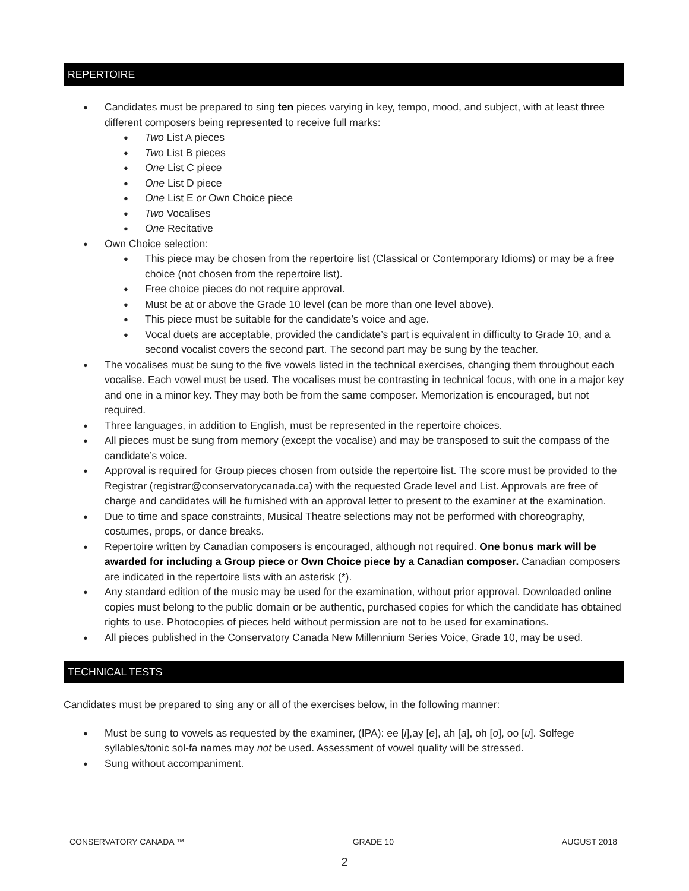REPERTOIRE
Candidates must be prepared to sing ten pieces varying in key, tempo, mood, and subject, with at least three different composers being represented to receive full marks:
Two List A pieces
Two List B pieces
One List C piece
One List D piece
One List E or Own Choice piece
Two Vocalises
One Recitative
Own Choice selection:
This piece may be chosen from the repertoire list (Classical or Contemporary Idioms) or may be a free choice (not chosen from the repertoire list).
Free choice pieces do not require approval.
Must be at or above the Grade 10 level (can be more than one level above).
This piece must be suitable for the candidate’s voice and age.
Vocal duets are acceptable, provided the candidate’s part is equivalent in difficulty to Grade 10, and a second vocalist covers the second part. The second part may be sung by the teacher.
The vocalises must be sung to the five vowels listed in the technical exercises, changing them throughout each vocalise. Each vowel must be used. The vocalises must be contrasting in technical focus, with one in a major key and one in a minor key. They may both be from the same composer. Memorization is encouraged, but not required.
Three languages, in addition to English, must be represented in the repertoire choices.
All pieces must be sung from memory (except the vocalise) and may be transposed to suit the compass of the candidate’s voice.
Approval is required for Group pieces chosen from outside the repertoire list. The score must be provided to the Registrar (registrar@conservatorycanada.ca) with the requested Grade level and List. Approvals are free of charge and candidates will be furnished with an approval letter to present to the examiner at the examination.
Due to time and space constraints, Musical Theatre selections may not be performed with choreography, costumes, props, or dance breaks.
Repertoire written by Canadian composers is encouraged, although not required. One bonus mark will be awarded for including a Group piece or Own Choice piece by a Canadian composer. Canadian composers are indicated in the repertoire lists with an asterisk (*).
Any standard edition of the music may be used for the examination, without prior approval. Downloaded online copies must belong to the public domain or be authentic, purchased copies for which the candidate has obtained rights to use. Photocopies of pieces held without permission are not to be used for examinations.
All pieces published in the Conservatory Canada New Millennium Series Voice, Grade 10, may be used.
TECHNICAL TESTS
Candidates must be prepared to sing any or all of the exercises below, in the following manner:
Must be sung to vowels as requested by the examiner, (IPA): ee [i],ay [e], ah [a], oh [o], oo [u]. Solfege syllables/tonic sol-fa names may not be used. Assessment of vowel quality will be stressed.
Sung without accompaniment.
CONSERVATORY CANADA ™ GRADE 10 AUGUST 2018
2